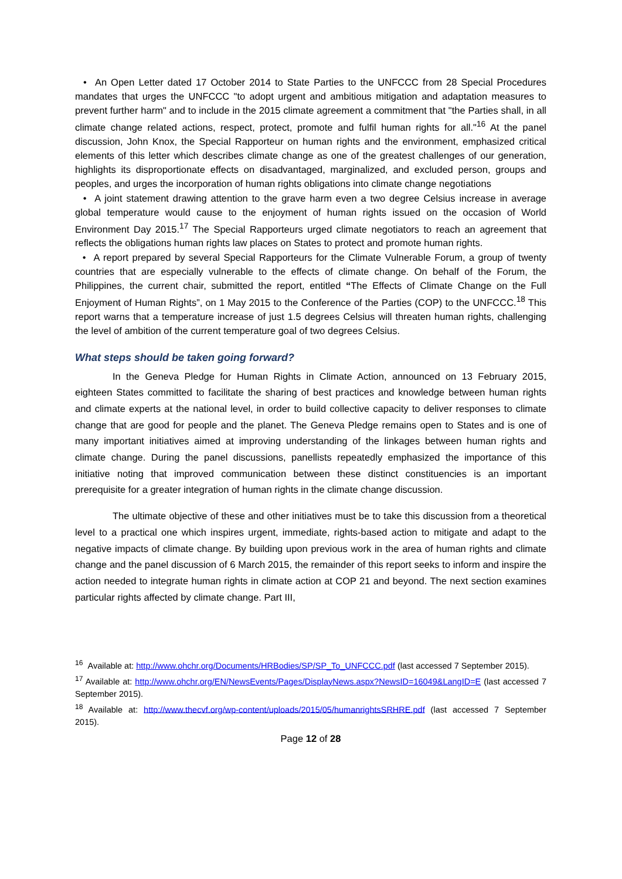• An Open Letter dated 17 October 2014 to State Parties to the UNFCCC from 28 Special Procedures mandates that urges the UNFCCC "to adopt urgent and ambitious mitigation and adaptation measures to prevent further harm" and to include in the 2015 climate agreement a commitment that "the Parties shall, in all climate change related actions, respect, protect, promote and fulfil human rights for all."<sup>16</sup> At the panel discussion, John Knox, the Special Rapporteur on human rights and the environment, emphasized critical elements of this letter which describes climate change as one of the greatest challenges of our generation, highlights its disproportionate effects on disadvantaged, marginalized, and excluded person, groups and peoples, and urges the incorporation of human rights obligations into climate change negotiations
• A joint statement drawing attention to the grave harm even a two degree Celsius increase in average global temperature would cause to the enjoyment of human rights issued on the occasion of World Environment Day 2015.<sup>17</sup> The Special Rapporteurs urged climate negotiators to reach an agreement that reflects the obligations human rights law places on States to protect and promote human rights.
• A report prepared by several Special Rapporteurs for the Climate Vulnerable Forum, a group of twenty countries that are especially vulnerable to the effects of climate change. On behalf of the Forum, the Philippines, the current chair, submitted the report, entitled “The Effects of Climate Change on the Full Enjoyment of Human Rights”, on 1 May 2015 to the Conference of the Parties (COP) to the UNFCCC.<sup>18</sup> This report warns that a temperature increase of just 1.5 degrees Celsius will threaten human rights, challenging the level of ambition of the current temperature goal of two degrees Celsius.
What steps should be taken going forward?
In the Geneva Pledge for Human Rights in Climate Action, announced on 13 February 2015, eighteen States committed to facilitate the sharing of best practices and knowledge between human rights and climate experts at the national level, in order to build collective capacity to deliver responses to climate change that are good for people and the planet. The Geneva Pledge remains open to States and is one of many important initiatives aimed at improving understanding of the linkages between human rights and climate change. During the panel discussions, panellists repeatedly emphasized the importance of this initiative noting that improved communication between these distinct constituencies is an important prerequisite for a greater integration of human rights in the climate change discussion.
The ultimate objective of these and other initiatives must be to take this discussion from a theoretical level to a practical one which inspires urgent, immediate, rights-based action to mitigate and adapt to the negative impacts of climate change. By building upon previous work in the area of human rights and climate change and the panel discussion of 6 March 2015, the remainder of this report seeks to inform and inspire the action needed to integrate human rights in climate action at COP 21 and beyond. The next section examines particular rights affected by climate change. Part III,
<sup>16</sup> Available at: http://www.ohchr.org/Documents/HRBodies/SP/SP_To_UNFCCC.pdf (last accessed 7 September 2015).
<sup>17</sup> Available at: http://www.ohchr.org/EN/NewsEvents/Pages/DisplayNews.aspx?NewsID=16049&LangID=E (last accessed 7 September 2015).
<sup>18</sup> Available at: http://www.thecvf.org/wp-content/uploads/2015/05/humanrightsSRHRE.pdf (last accessed 7 September 2015).
Page 12 of 28